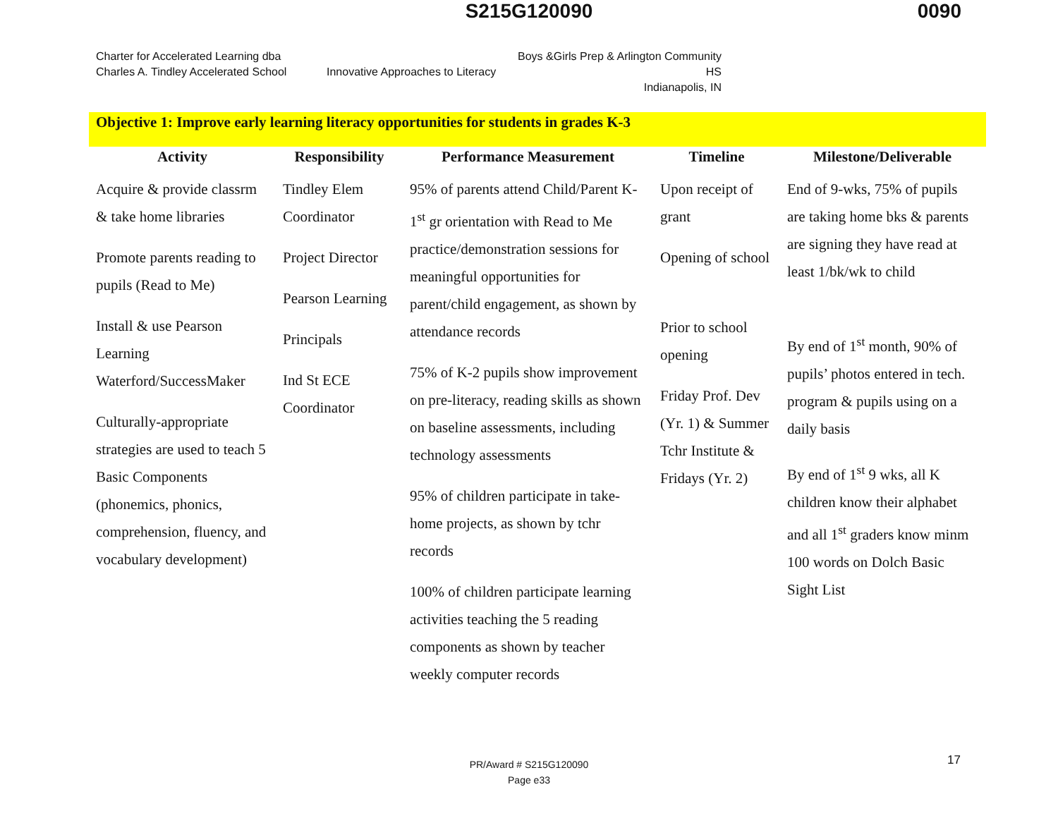S215G120090
0090
Charter for Accelerated Learning dba
Charles A. Tindley Accelerated School
Innovative Approaches to Literacy
Boys &Girls Prep & Arlington Community HS
Indianapolis, IN
Objective 1: Improve early learning literacy opportunities for students in grades K-3
| Activity | Responsibility | Performance Measurement | Timeline | Milestone/Deliverable |
| --- | --- | --- | --- | --- |
| Acquire & provide classrm & take home libraries Promote parents reading to pupils (Read to Me) Install & use Pearson Learning Waterford/SuccessMaker Culturally-appropriate strategies are used to teach 5 Basic Components (phonemics, phonics, comprehension, fluency, and vocabulary development) | Tindley Elem Coordinator Project Director Pearson Learning Principals Ind St ECE Coordinator | 95% of parents attend Child/Parent K-1<sup>st</sup> gr orientation with Read to Me practice/demonstration sessions for meaningful opportunities for parent/child engagement, as shown by attendance records 75% of K-2 pupils show improvement on pre-literacy, reading skills as shown on baseline assessments, including technology assessments 95% of children participate in take-home projects, as shown by tchr records 100% of children participate learning activities teaching the 5 reading components as shown by teacher weekly computer records | Upon receipt of grant Opening of school Prior to school opening Friday Prof. Dev (Yr. 1) & Summer Tchr Institute & Fridays (Yr. 2) | End of 9-wks, 75% of pupils are taking home bks & parents are signing they have read at least 1/bk/wk to child By end of 1<sup>st</sup> month, 90% of pupils’ photos entered in tech. program & pupils using on a daily basis By end of 1<sup>st</sup> 9 wks, all K children know their alphabet and all 1<sup>st</sup> graders know minm 100 words on Dolch Basic Sight List |
PR/Award # S215G120090
Page e33
17